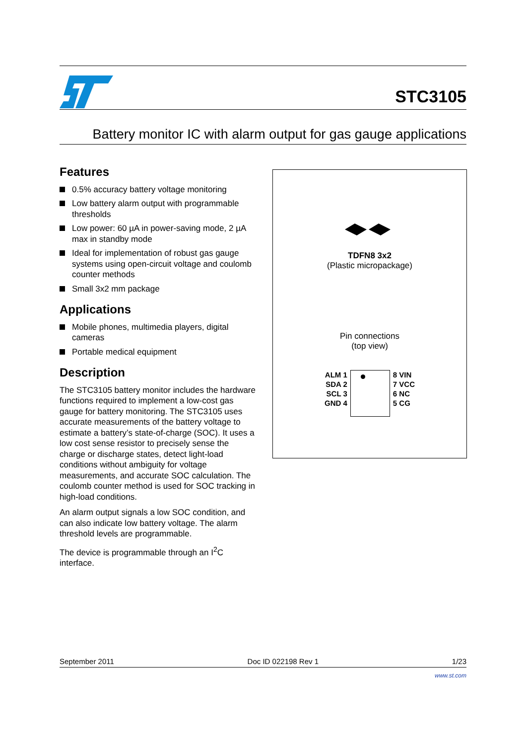STC3105
Battery monitor IC with alarm output for gas gauge applications
Features
0.5% accuracy battery voltage monitoring
Low battery alarm output with programmable thresholds
Low power: 60 µA in power-saving mode, 2 µA max in standby mode
Ideal for implementation of robust gas gauge systems using open-circuit voltage and coulomb counter methods
Small 3x2 mm package
Applications
Mobile phones, multimedia players, digital cameras
Portable medical equipment
Description
The STC3105 battery monitor includes the hardware functions required to implement a low-cost gas gauge for battery monitoring. The STC3105 uses accurate measurements of the battery voltage to estimate a battery’s state-of-charge (SOC). It uses a low cost sense resistor to precisely sense the charge or discharge states, detect light-load conditions without ambiguity for voltage measurements, and accurate SOC calculation. The coulomb counter method is used for SOC tracking in high-load conditions.
An alarm output signals a low SOC condition, and can also indicate low battery voltage. The alarm threshold levels are programmable.
The device is programmable through an I<sup>2</sup>C interface.
TDFN8 3x2
(Plastic micropackage)
Pin connections
(top view)
ALM 1
SDA 2
SCL 3
GND 4
8 VIN
7 VCC
6 NC
5 CG
September 2011 Doc ID 022198 Rev 1 1/23
www.st.com